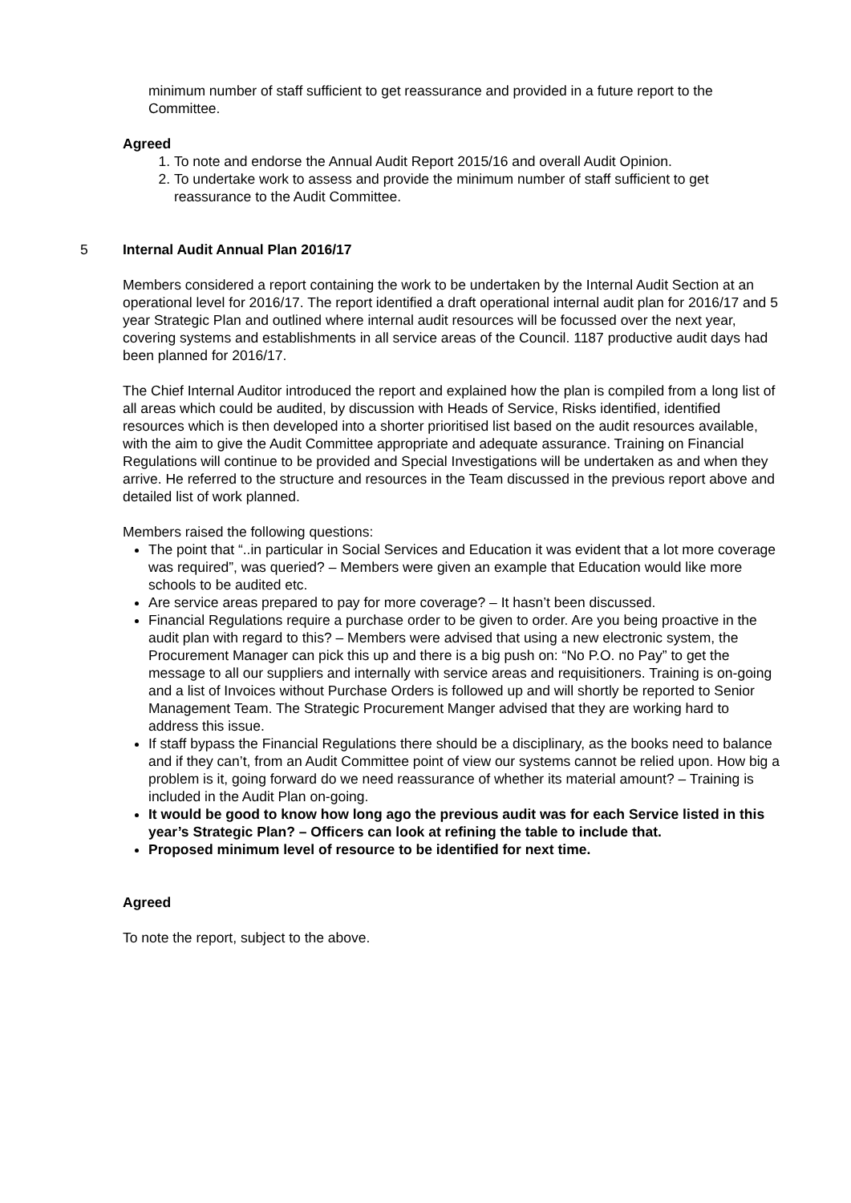minimum number of staff sufficient to get reassurance and provided in a future report to the Committee.
Agreed
1. To note and endorse the Annual Audit Report 2015/16 and overall Audit Opinion.
2. To undertake work to assess and provide the minimum number of staff sufficient to get reassurance to the Audit Committee.
5 Internal Audit Annual Plan 2016/17
Members considered a report containing the work to be undertaken by the Internal Audit Section at an operational level for 2016/17. The report identified a draft operational internal audit plan for 2016/17 and 5 year Strategic Plan and outlined where internal audit resources will be focussed over the next year, covering systems and establishments in all service areas of the Council. 1187 productive audit days had been planned for 2016/17.
The Chief Internal Auditor introduced the report and explained how the plan is compiled from a long list of all areas which could be audited, by discussion with Heads of Service, Risks identified, identified resources which is then developed into a shorter prioritised list based on the audit resources available, with the aim to give the Audit Committee appropriate and adequate assurance. Training on Financial Regulations will continue to be provided and Special Investigations will be undertaken as and when they arrive. He referred to the structure and resources in the Team discussed in the previous report above and detailed list of work planned.
Members raised the following questions:
The point that “..in particular in Social Services and Education it was evident that a lot more coverage was required”, was queried? – Members were given an example that Education would like more schools to be audited etc.
Are service areas prepared to pay for more coverage? – It hasn’t been discussed.
Financial Regulations require a purchase order to be given to order. Are you being proactive in the audit plan with regard to this? – Members were advised that using a new electronic system, the Procurement Manager can pick this up and there is a big push on: “No P.O. no Pay” to get the message to all our suppliers and internally with service areas and requisitioners. Training is on-going and a list of Invoices without Purchase Orders is followed up and will shortly be reported to Senior Management Team. The Strategic Procurement Manger advised that they are working hard to address this issue.
If staff bypass the Financial Regulations there should be a disciplinary, as the books need to balance and if they can’t, from an Audit Committee point of view our systems cannot be relied upon. How big a problem is it, going forward do we need reassurance of whether its material amount? – Training is included in the Audit Plan on-going.
It would be good to know how long ago the previous audit was for each Service listed in this year’s Strategic Plan? – Officers can look at refining the table to include that.
Proposed minimum level of resource to be identified for next time.
Agreed
To note the report, subject to the above.